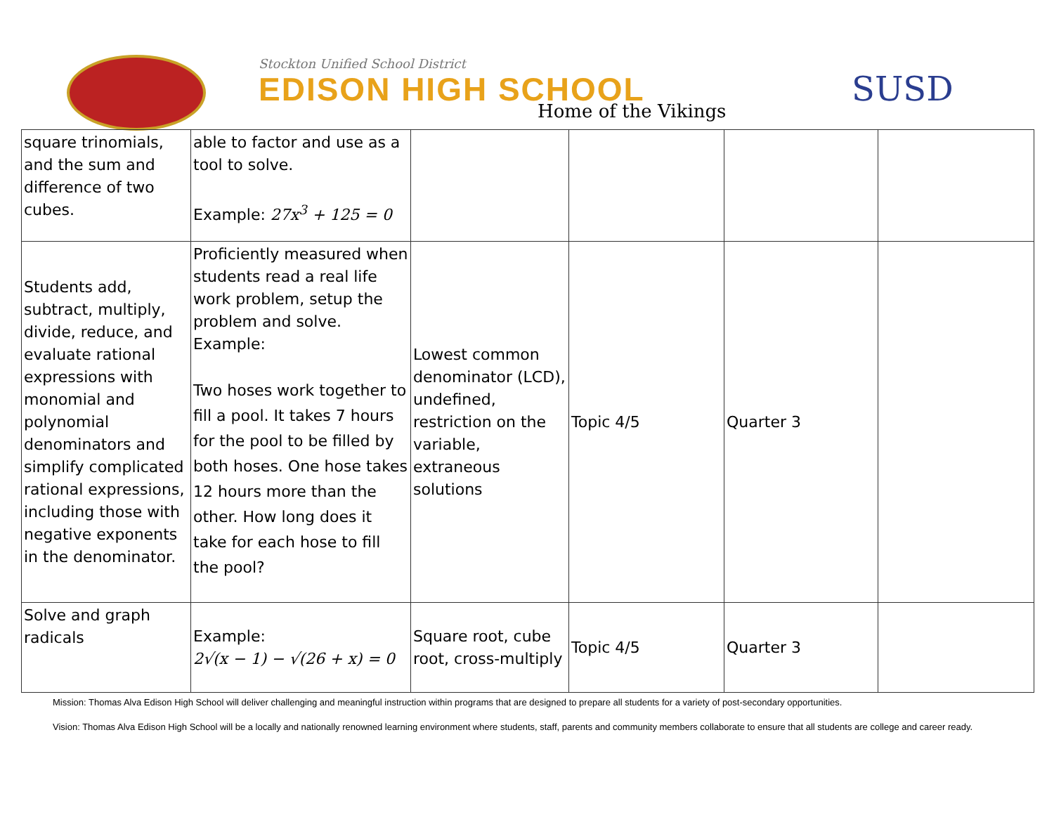Stockton Unified School District
EDISON HIGH SCHOOL
Home of the Vikings
SUSD
| square trinomials, and the sum and difference of two cubes. | able to factor and use as a tool to solve. Example: 27x<sup>3</sup> + 125 = 0 | | | | |
| Students add, subtract, multiply, divide, reduce, and evaluate rational expressions with monomial and polynomial denominators and simplify complicated rational expressions, including those with negative exponents in the denominator. | Proficiently measured when students read a real life work problem, setup the problem and solve. Example: Two hoses work together to fill a pool. It takes 7 hours for the pool to be filled by both hoses. One hose takes 12 hours more than the other. How long does it take for each hose to fill the pool? | Lowest common denominator (LCD), undefined, restriction on the variable, extraneous solutions | Topic 4/5 | Quarter 3 | |
| Solve and graph radicals | Example: 2√(x − 1) − √(26 + x) = 0 | Square root, cube root, cross-multiply | Topic 4/5 | Quarter 3 | |
Mission: Thomas Alva Edison High School will deliver challenging and meaningful instruction within programs that are designed to prepare all students for a variety of post-secondary opportunities.
Vision: Thomas Alva Edison High School will be a locally and nationally renowned learning environment where students, staff, parents and community members collaborate to ensure that all students are college and career ready.